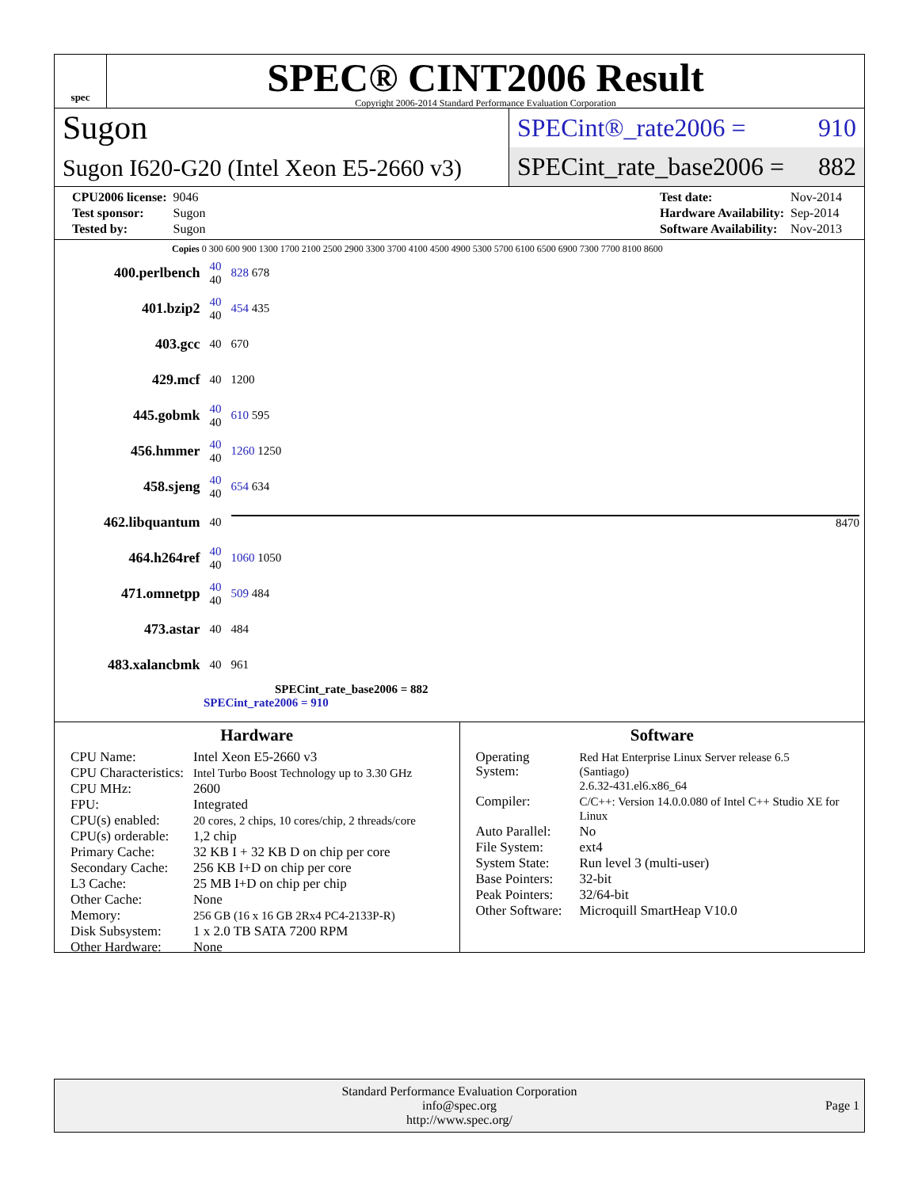spec
SPEC® CINT2006 Result
Copyright 2006-2014 Standard Performance Evaluation Corporation
Sugon
Sugon I620-G20 (Intel Xeon E5-2660 v3)
SPECint®_rate2006 = 910
SPECint_rate_base2006 = 882
| CPU2006 license: | 9046 |
| Test sponsor: | Sugon |
| Tested by: | Sugon |
| Test date: | Nov-2014 |
| Hardware Availability: | Sep-2014 |
| Software Availability: | Nov-2013 |
Copies 0 300 600 900 1300 1700 2100 2500 2900 3300 3700 4100 4500 4900 5300 5700 6100 6500 6900 7300 7700 8100 8600
| 400.perlbench | 40 40 | 828 678 |
| 401.bzip2 | 40 40 | 454 435 |
| 403.gcc | 40 | 670 |
| 429.mcf | 40 | 1200 |
| 445.gobmk | 40 40 | 610 595 |
| 456.hmmer | 40 40 | 1260 1250 |
| 458.sjeng | 40 40 | 654 634 |
| 462.libquantum | 40 | 8470 |
| 464.h264ref | 40 40 | 1060 1050 |
| 471.omnetpp | 40 40 | 509 484 |
| 473.astar | 40 | 484 |
| 483.xalancbmk | 40 | 961 |
SPECint_rate_base2006 = 882
SPECint_rate2006 = 910
Hardware
| CPU Name: | Intel Xeon E5-2660 v3 |
| CPU Characteristics: | Intel Turbo Boost Technology up to 3.30 GHz |
| CPU MHz: | 2600 |
| FPU: | Integrated |
| CPU(s) enabled: | 20 cores, 2 chips, 10 cores/chip, 2 threads/core |
| CPU(s) orderable: | 1,2 chip |
| Primary Cache: | 32 KB I + 32 KB D on chip per core |
| Secondary Cache: | 256 KB I+D on chip per core |
| L3 Cache: | 25 MB I+D on chip per chip |
| Other Cache: | None |
| Memory: | 256 GB (16 x 16 GB 2Rx4 PC4-2133P-R) |
| Disk Subsystem: | 1 x 2.0 TB SATA 7200 RPM |
| Other Hardware: | None |
Software
| Operating System: | Red Hat Enterprise Linux Server release 6.5 (Santiago) 2.6.32-431.el6.x86_64 |
| Compiler: | C/C++: Version 14.0.0.080 of Intel C++ Studio XE for Linux |
| Auto Parallel: | No |
| File System: | ext4 |
| System State: | Run level 3 (multi-user) |
| Base Pointers: | 32-bit |
| Peak Pointers: | 32/64-bit |
| Other Software: | Microquill SmartHeap V10.0 |
Standard Performance Evaluation Corporation
info@spec.org
http://www.spec.org/
Page 1